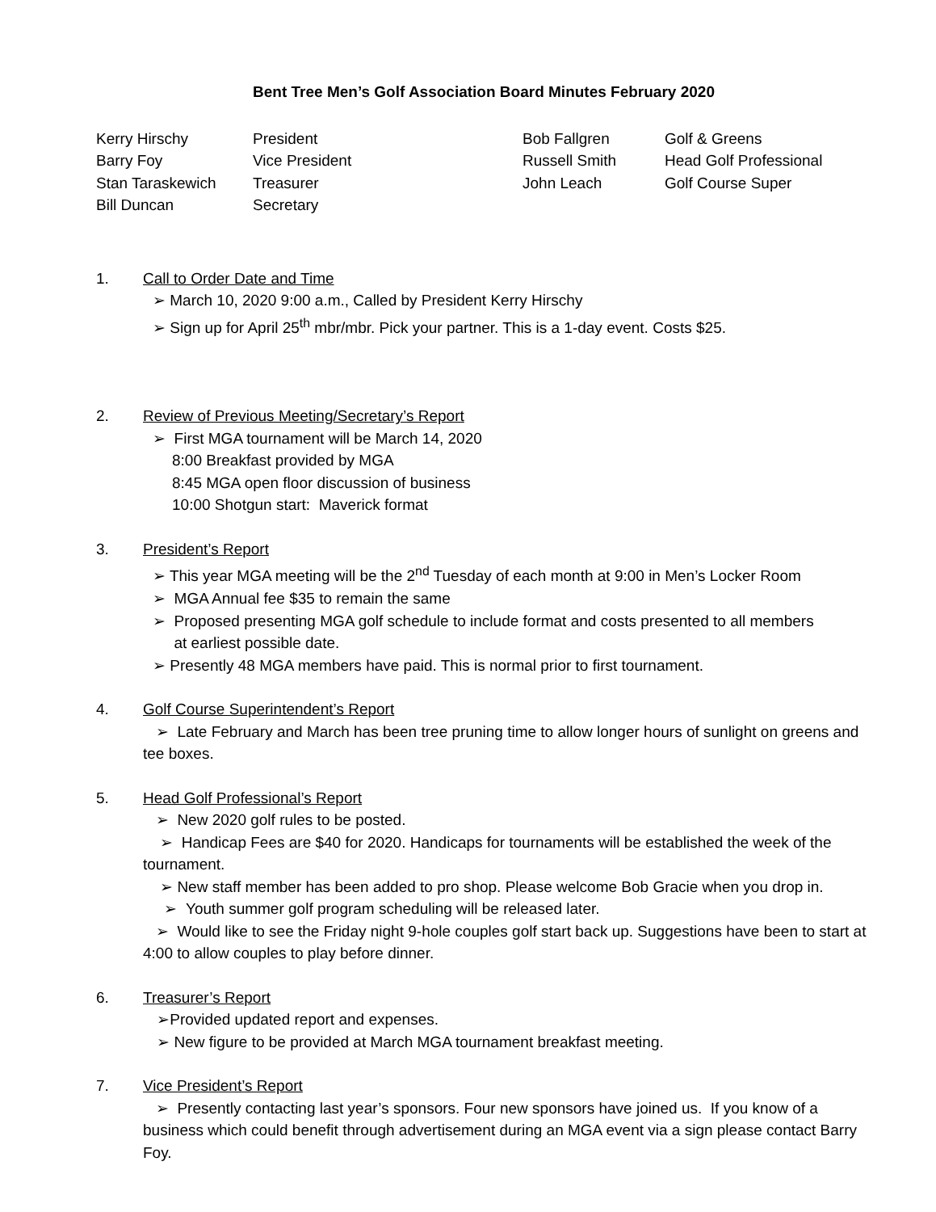Bent Tree Men’s Golf Association Board Minutes February 2020
| Kerry Hirschy | President | Bob Fallgren | Golf & Greens |
| Barry Foy | Vice President | Russell Smith | Head Golf Professional |
| Stan Taraskewich | Treasurer | John Leach | Golf Course Super |
| Bill Duncan | Secretary | | |
1. Call to Order Date and Time
➢ March 10, 2020 9:00 a.m., Called by President Kerry Hirschy
➢ Sign up for April 25<sup>th</sup> mbr/mbr. Pick your partner. This is a 1-day event. Costs $25.
2. Review of Previous Meeting/Secretary’s Report
➢ First MGA tournament will be March 14, 2020
8:00 Breakfast provided by MGA
8:45 MGA open floor discussion of business
10:00 Shotgun start: Maverick format
3. President’s Report
➢ This year MGA meeting will be the 2<sup>nd</sup> Tuesday of each month at 9:00 in Men’s Locker Room
➢ MGA Annual fee $35 to remain the same
➢ Proposed presenting MGA golf schedule to include format and costs presented to all members
at earliest possible date.
➢ Presently 48 MGA members have paid. This is normal prior to first tournament.
4. Golf Course Superintendent’s Report
➢ Late February and March has been tree pruning time to allow longer hours of sunlight on greens and tee boxes.
5. Head Golf Professional’s Report
➢ New 2020 golf rules to be posted.
➢ Handicap Fees are $40 for 2020. Handicaps for tournaments will be established the week of the tournament.
➢ New staff member has been added to pro shop. Please welcome Bob Gracie when you drop in.
➢ Youth summer golf program scheduling will be released later.
➢ Would like to see the Friday night 9-hole couples golf start back up. Suggestions have been to start at 4:00 to allow couples to play before dinner.
6. Treasurer’s Report
➢Provided updated report and expenses.
➢ New figure to be provided at March MGA tournament breakfast meeting.
7. Vice President’s Report
➢ Presently contacting last year’s sponsors. Four new sponsors have joined us. If you know of a business which could benefit through advertisement during an MGA event via a sign please contact Barry Foy.